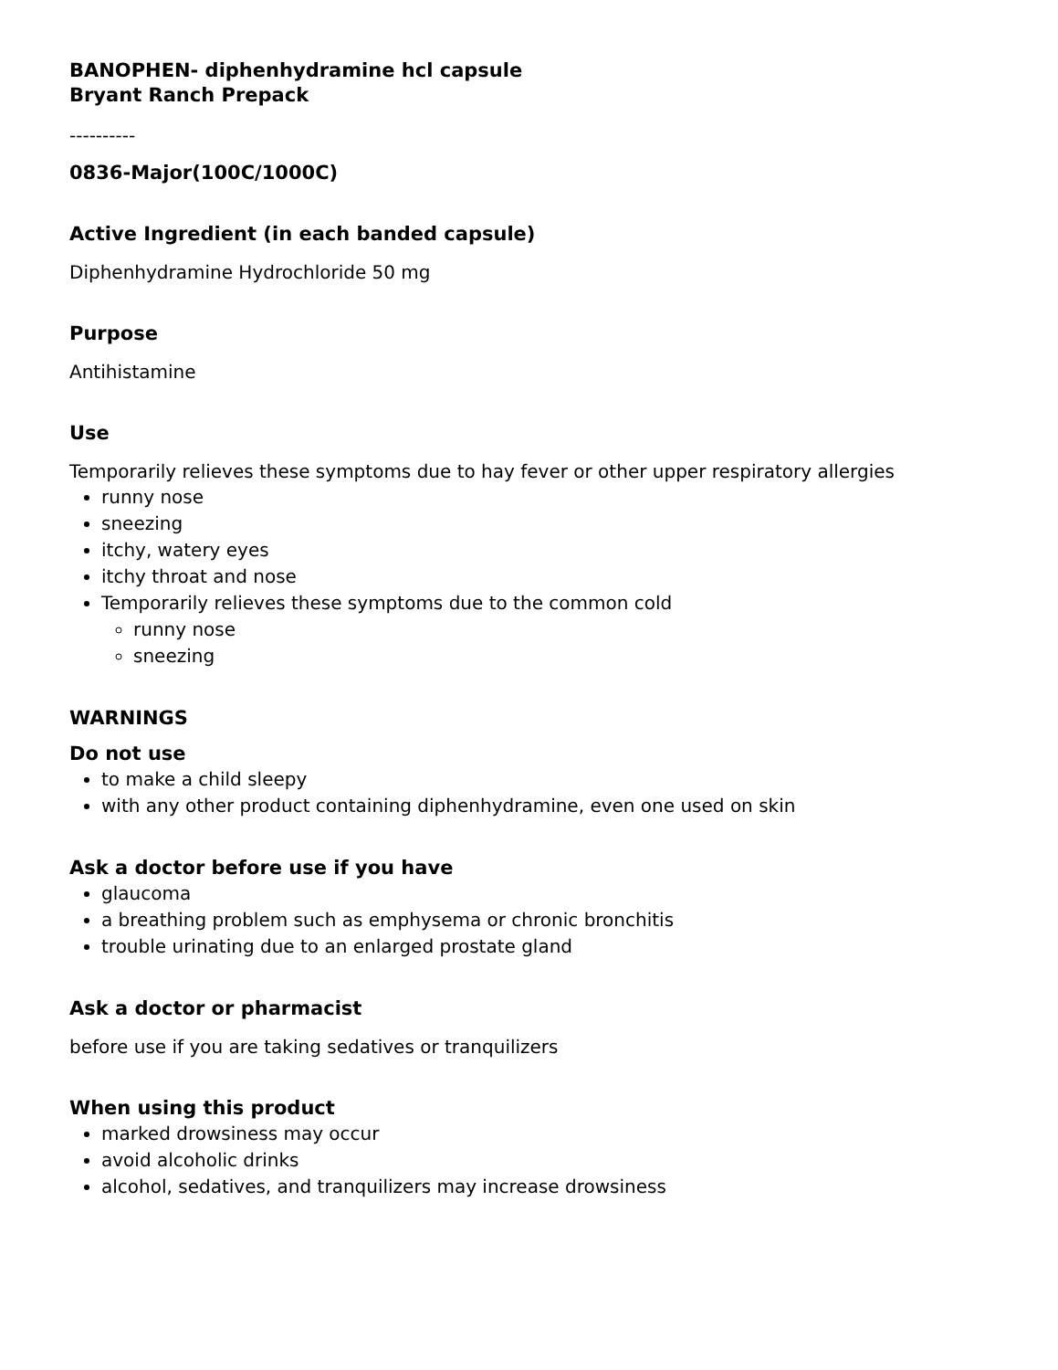BANOPHEN- diphenhydramine hcl capsule
Bryant Ranch Prepack
----------
0836-Major(100C/1000C)
Active Ingredient (in each banded capsule)
Diphenhydramine Hydrochloride 50 mg
Purpose
Antihistamine
Use
Temporarily relieves these symptoms due to hay fever or other upper respiratory allergies
runny nose
sneezing
itchy, watery eyes
itchy throat and nose
Temporarily relieves these symptoms due to the common cold
runny nose
sneezing
WARNINGS
Do not use
to make a child sleepy
with any other product containing diphenhydramine, even one used on skin
Ask a doctor before use if you have
glaucoma
a breathing problem such as emphysema or chronic bronchitis
trouble urinating due to an enlarged prostate gland
Ask a doctor or pharmacist
before use if you are taking sedatives or tranquilizers
When using this product
marked drowsiness may occur
avoid alcoholic drinks
alcohol, sedatives, and tranquilizers may increase drowsiness